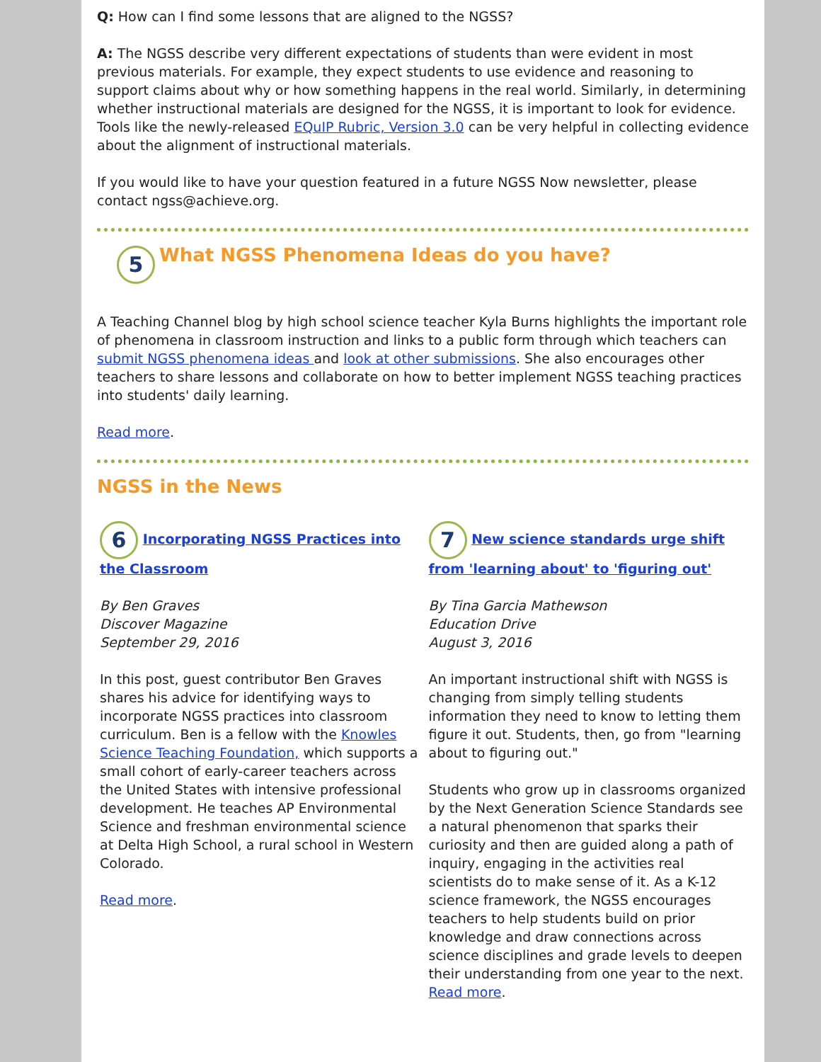Q: How can I find some lessons that are aligned to the NGSS?
A: The NGSS describe very different expectations of students than were evident in most previous materials. For example, they expect students to use evidence and reasoning to support claims about why or how something happens in the real world. Similarly, in determining whether instructional materials are designed for the NGSS, it is important to look for evidence. Tools like the newly-released EQuIP Rubric, Version 3.0 can be very helpful in collecting evidence about the alignment of instructional materials.
If you would like to have your question featured in a future NGSS Now newsletter, please contact ngss@achieve.org.
5
What NGSS Phenomena Ideas do you have?
A Teaching Channel blog by high school science teacher Kyla Burns highlights the important role of phenomena in classroom instruction and links to a public form through which teachers can submit NGSS phenomena ideas and look at other submissions. She also encourages other teachers to share lessons and collaborate on how to better implement NGSS teaching practices into students' daily learning.
Read more.
NGSS in the News
6 Incorporating NGSS Practices into the Classroom
By Ben Graves
Discover Magazine
September 29, 2016
In this post, guest contributor Ben Graves shares his advice for identifying ways to incorporate NGSS practices into classroom curriculum. Ben is a fellow with the Knowles Science Teaching Foundation, which supports a small cohort of early-career teachers across the United States with intensive professional development. He teaches AP Environmental Science and freshman environmental science at Delta High School, a rural school in Western Colorado.
Read more.
7 New science standards urge shift from 'learning about' to 'figuring out'
By Tina Garcia Mathewson
Education Drive
August 3, 2016
An important instructional shift with NGSS is changing from simply telling students information they need to know to letting them figure it out. Students, then, go from "learning about to figuring out."
Students who grow up in classrooms organized by the Next Generation Science Standards see a natural phenomenon that sparks their curiosity and then are guided along a path of inquiry, engaging in the activities real scientists do to make sense of it. As a K-12 science framework, the NGSS encourages teachers to help students build on prior knowledge and draw connections across science disciplines and grade levels to deepen their understanding from one year to the next. Read more.